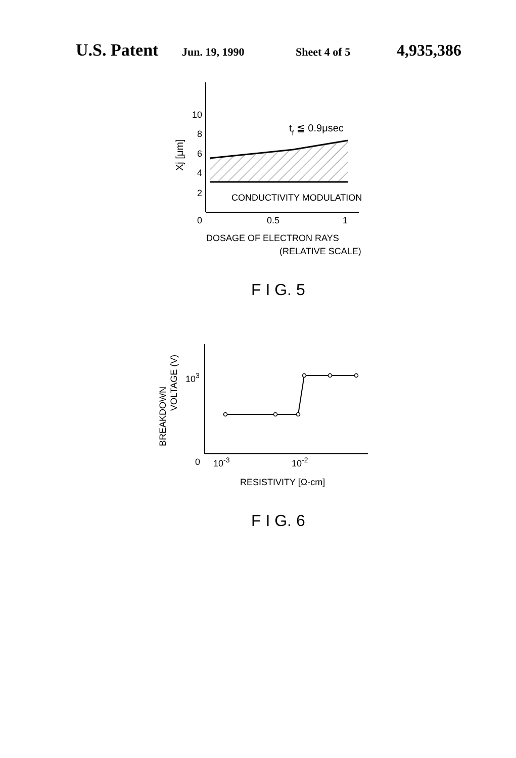U.S. Patent Jun. 19, 1990 Sheet 4 of 5 4,935,386
10
8
6
4
2
0
0.5
1
Xj [μm]
tf ≦ 0.9μsec
CONDUCTIVITY MODULATION
DOSAGE OF ELECTRON RAYS
(RELATIVE SCALE)
F I G. 5
103
0
10-3
10-2
BREAKDOWN
VOLTAGE (V)
RESISTIVITY [Ω-cm]
F I G. 6